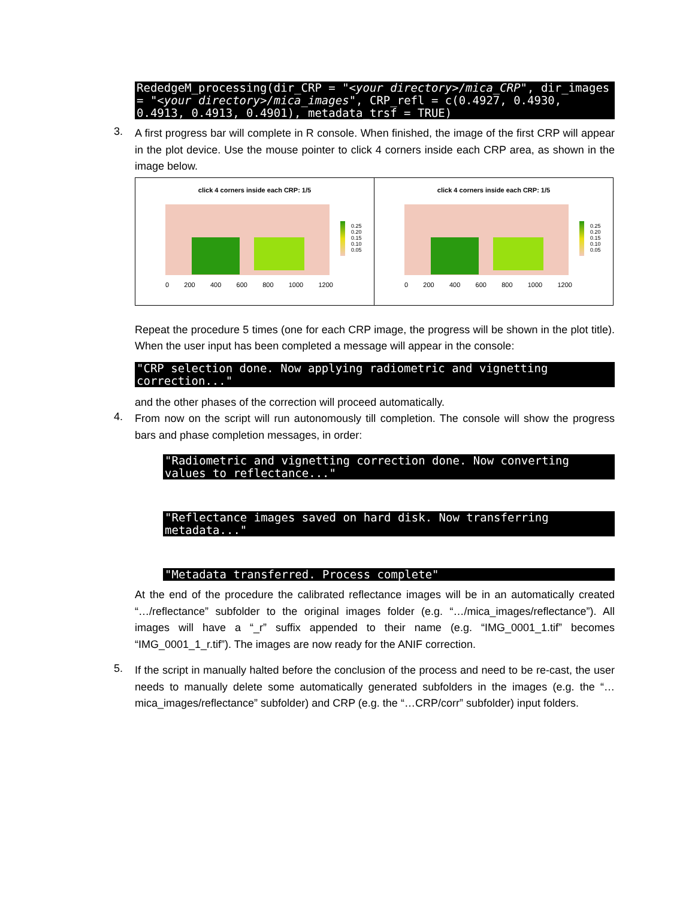RededgeM_processing(dir_CRP = "<your directory>/mica_CRP", dir_images = "<your directory>/mica_images", CRP_refl = c(0.4927, 0.4930, 0.4913, 0.4913, 0.4901), metadata_trsf = TRUE)
3.
A first progress bar will complete in R console. When finished, the image of the first CRP will appear in the plot device. Use the mouse pointer to click 4 corners inside each CRP area, as shown in the image below.
click 4 corners inside each CRP: 1/5
0.25
0.20
0.15
0.10
0.05
0 200 400 600 800 1000 1200
click 4 corners inside each CRP: 1/5
0.25
0.20
0.15
0.10
0.05
0 200 400 600 800 1000 1200
Repeat the procedure 5 times (one for each CRP image, the progress will be shown in the plot title). When the user input has been completed a message will appear in the console:
"CRP selection done. Now applying radiometric and vignetting correction..."
and the other phases of the correction will proceed automatically.
4.
From now on the script will run autonomously till completion. The console will show the progress bars and phase completion messages, in order:
"Radiometric and vignetting correction done. Now converting values to reflectance..."
"Reflectance images saved on hard disk. Now transferring metadata..."
"Metadata transferred. Process complete"
At the end of the procedure the calibrated reflectance images will be in an automatically created “…/reflectance” subfolder to the original images folder (e.g. “…/mica_images/reflectance”). All images will have a “_r” suffix appended to their name (e.g. “IMG_0001_1.tif” becomes “IMG_0001_1_r.tif”). The images are now ready for the ANIF correction.
5.
If the script in manually halted before the conclusion of the process and need to be re-cast, the user needs to manually delete some automatically generated subfolders in the images (e.g. the “…mica_images/reflectance” subfolder) and CRP (e.g. the “…CRP/corr” subfolder) input folders.